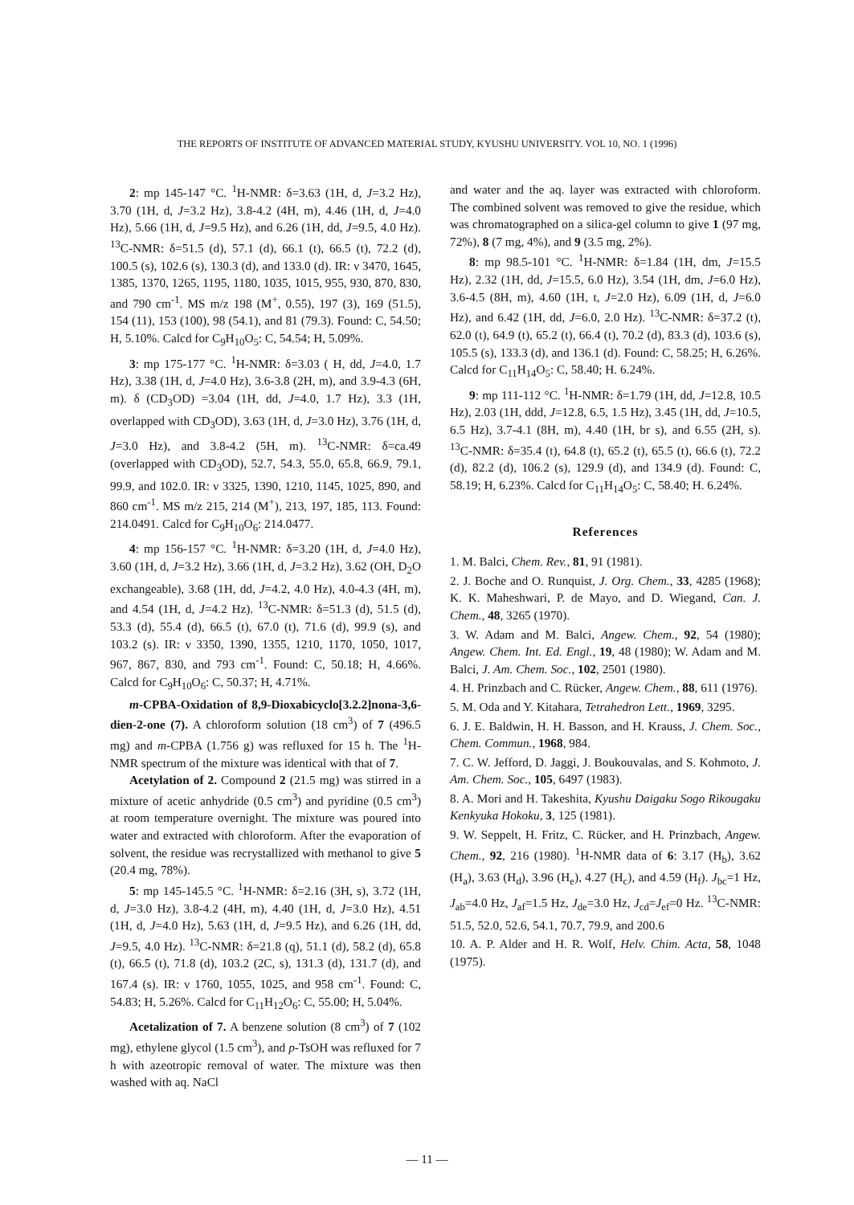THE REPORTS OF INSTITUTE OF ADVANCED MATERIAL STUDY, KYUSHU UNIVERSITY. VOL 10, NO. 1 (1996)
2: mp 145-147 °C. <sup>1</sup>H-NMR: δ=3.63 (1H, d, J=3.2 Hz), 3.70 (1H, d, J=3.2 Hz), 3.8-4.2 (4H, m), 4.46 (1H, d, J=4.0 Hz), 5.66 (1H, d, J=9.5 Hz), and 6.26 (1H, dd, J=9.5, 4.0 Hz). <sup>13</sup>C-NMR: δ=51.5 (d), 57.1 (d), 66.1 (t), 66.5 (t), 72.2 (d), 100.5 (s), 102.6 (s), 130.3 (d), and 133.0 (d). IR: ν 3470, 1645, 1385, 1370, 1265, 1195, 1180, 1035, 1015, 955, 930, 870, 830, and 790 cm<sup>-1</sup>. MS m/z 198 (M<sup>+</sup>, 0.55), 197 (3), 169 (51.5), 154 (11), 153 (100), 98 (54.1), and 81 (79.3). Found: C, 54.50; H, 5.10%. Calcd for C<sub>9</sub>H<sub>10</sub>O<sub>5</sub>: C, 54.54; H, 5.09%.
3: mp 175-177 °C. <sup>1</sup>H-NMR: δ=3.03 ( H, dd, J=4.0, 1.7 Hz), 3.38 (1H, d, J=4.0 Hz), 3.6-3.8 (2H, m), and 3.9-4.3 (6H, m). δ (CD<sub>3</sub>OD) =3.04 (1H, dd, J=4.0, 1.7 Hz), 3.3 (1H, overlapped with CD<sub>3</sub>OD), 3.63 (1H, d, J=3.0 Hz), 3.76 (1H, d, J=3.0 Hz), and 3.8-4.2 (5H, m). <sup>13</sup>C-NMR: δ=ca.49 (overlapped with CD<sub>3</sub>OD), 52.7, 54.3, 55.0, 65.8, 66.9, 79.1, 99.9, and 102.0. IR: ν 3325, 1390, 1210, 1145, 1025, 890, and 860 cm<sup>-1</sup>. MS m/z 215, 214 (M<sup>+</sup>), 213, 197, 185, 113. Found: 214.0491. Calcd for C<sub>9</sub>H<sub>10</sub>O<sub>6</sub>: 214.0477.
4: mp 156-157 °C. <sup>1</sup>H-NMR: δ=3.20 (1H, d, J=4.0 Hz), 3.60 (1H, d, J=3.2 Hz), 3.66 (1H, d, J=3.2 Hz), 3.62 (OH, D<sub>2</sub>O exchangeable), 3.68 (1H, dd, J=4.2, 4.0 Hz), 4.0-4.3 (4H, m), and 4.54 (1H, d, J=4.2 Hz). <sup>13</sup>C-NMR: δ=51.3 (d), 51.5 (d), 53.3 (d), 55.4 (d), 66.5 (t), 67.0 (t), 71.6 (d), 99.9 (s), and 103.2 (s). IR: ν 3350, 1390, 1355, 1210, 1170, 1050, 1017, 967, 867, 830, and 793 cm<sup>-1</sup>. Found: C, 50.18; H, 4.66%. Calcd for C<sub>9</sub>H<sub>10</sub>O<sub>6</sub>: C, 50.37; H, 4.71%.
m-CPBA-Oxidation of 8,9-Dioxabicyclo[3.2.2]nona-3,6-dien-2-one (7). A chloroform solution (18 cm<sup>3</sup>) of 7 (496.5 mg) and m-CPBA (1.756 g) was refluxed for 15 h. The <sup>1</sup>H-NMR spectrum of the mixture was identical with that of 7.
Acetylation of 2. Compound 2 (21.5 mg) was stirred in a mixture of acetic anhydride (0.5 cm<sup>3</sup>) and pyridine (0.5 cm<sup>3</sup>) at room temperature overnight. The mixture was poured into water and extracted with chloroform. After the evaporation of solvent, the residue was recrystallized with methanol to give 5 (20.4 mg, 78%).
5: mp 145-145.5 °C. <sup>1</sup>H-NMR: δ=2.16 (3H, s), 3.72 (1H, d, J=3.0 Hz), 3.8-4.2 (4H, m), 4.40 (1H, d, J=3.0 Hz), 4.51 (1H, d, J=4.0 Hz), 5.63 (1H, d, J=9.5 Hz), and 6.26 (1H, dd, J=9.5, 4.0 Hz). <sup>13</sup>C-NMR: δ=21.8 (q), 51.1 (d), 58.2 (d), 65.8 (t), 66.5 (t), 71.8 (d), 103.2 (2C, s), 131.3 (d), 131.7 (d), and 167.4 (s). IR: ν 1760, 1055, 1025, and 958 cm<sup>-1</sup>. Found: C, 54.83; H, 5.26%. Calcd for C<sub>11</sub>H<sub>12</sub>O<sub>6</sub>: C, 55.00; H, 5.04%.
Acetalization of 7. A benzene solution (8 cm<sup>3</sup>) of 7 (102 mg), ethylene glycol (1.5 cm<sup>3</sup>), and p-TsOH was refluxed for 7 h with azeotropic removal of water. The mixture was then washed with aq. NaCl
and water and the aq. layer was extracted with chloroform. The combined solvent was removed to give the residue, which was chromatographed on a silica-gel column to give 1 (97 mg, 72%), 8 (7 mg, 4%), and 9 (3.5 mg, 2%).
8: mp 98.5-101 °C. <sup>1</sup>H-NMR: δ=1.84 (1H, dm, J=15.5 Hz), 2.32 (1H, dd, J=15.5, 6.0 Hz), 3.54 (1H, dm, J=6.0 Hz), 3.6-4.5 (8H, m), 4.60 (1H, t, J=2.0 Hz), 6.09 (1H, d, J=6.0 Hz), and 6.42 (1H, dd, J=6.0, 2.0 Hz). <sup>13</sup>C-NMR: δ=37.2 (t), 62.0 (t), 64.9 (t), 65.2 (t), 66.4 (t), 70.2 (d), 83.3 (d), 103.6 (s), 105.5 (s), 133.3 (d), and 136.1 (d). Found: C, 58.25; H, 6.26%. Calcd for C<sub>11</sub>H<sub>14</sub>O<sub>5</sub>: C, 58.40; H. 6.24%.
9: mp 111-112 °C. <sup>1</sup>H-NMR: δ=1.79 (1H, dd, J=12.8, 10.5 Hz), 2.03 (1H, ddd, J=12.8, 6.5, 1.5 Hz), 3.45 (1H, dd, J=10.5, 6.5 Hz), 3.7-4.1 (8H, m), 4.40 (1H, br s), and 6.55 (2H, s). <sup>13</sup>C-NMR: δ=35.4 (t), 64.8 (t), 65.2 (t), 65.5 (t), 66.6 (t), 72.2 (d), 82.2 (d), 106.2 (s), 129.9 (d), and 134.9 (d). Found: C, 58.19; H, 6.23%. Calcd for C<sub>11</sub>H<sub>14</sub>O<sub>5</sub>: C, 58.40; H. 6.24%.
References
1. M. Balci, Chem. Rev., 81, 91 (1981).
2. J. Boche and O. Runquist, J. Org. Chem., 33, 4285 (1968); K. K. Maheshwari, P. de Mayo, and D. Wiegand, Can. J. Chem., 48, 3265 (1970).
3. W. Adam and M. Balci, Angew. Chem., 92, 54 (1980); Angew. Chem. Int. Ed. Engl., 19, 48 (1980); W. Adam and M. Balci, J. Am. Chem. Soc., 102, 2501 (1980).
4. H. Prinzbach and C. Rücker, Angew. Chem., 88, 611 (1976).
5. M. Oda and Y. Kitahara, Tetrahedron Lett., 1969, 3295.
6. J. E. Baldwin, H. H. Basson, and H. Krauss, J. Chem. Soc., Chem. Commun., 1968, 984.
7. C. W. Jefford, D. Jaggi, J. Boukouvalas, and S. Kohmoto, J. Am. Chem. Soc., 105, 6497 (1983).
8. A. Mori and H. Takeshita, Kyushu Daigaku Sogo Rikougaku Kenkyuka Hokoku, 3, 125 (1981).
9. W. Seppelt, H. Fritz, C. Rücker, and H. Prinzbach, Angew. Chem., 92, 216 (1980). <sup>1</sup>H-NMR data of 6: 3.17 (H<sub>b</sub>), 3.62 (H<sub>a</sub>), 3.63 (H<sub>d</sub>), 3.96 (H<sub>e</sub>), 4.27 (H<sub>c</sub>), and 4.59 (H<sub>f</sub>). J<sub>bc</sub>=1 Hz, J<sub>ab</sub>=4.0 Hz, J<sub>af</sub>=1.5 Hz, J<sub>de</sub>=3.0 Hz, J<sub>cd</sub>=J<sub>ef</sub>=0 Hz. <sup>13</sup>C-NMR: 51.5, 52.0, 52.6, 54.1, 70.7, 79.9, and 200.6
10. A. P. Alder and H. R. Wolf, Helv. Chim. Acta, 58, 1048 (1975).
— 11 —